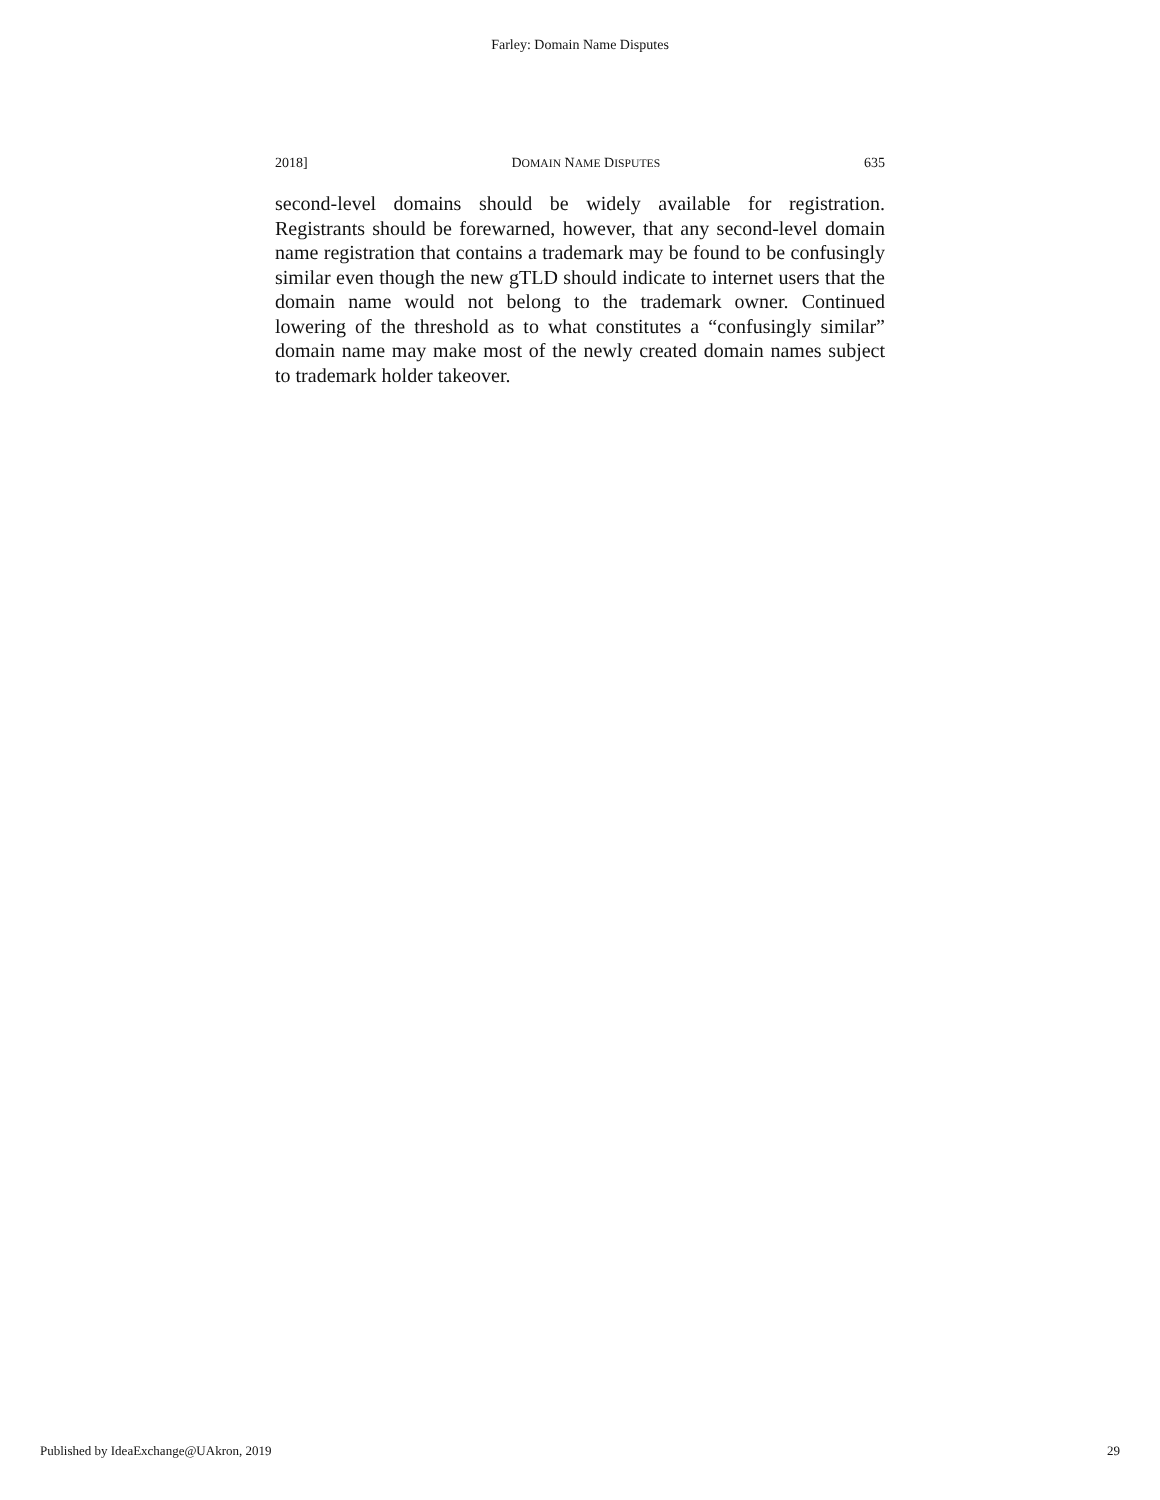Farley: Domain Name Disputes
2018] DOMAIN NAME DISPUTES 635
second-level domains should be widely available for registration. Registrants should be forewarned, however, that any second-level domain name registration that contains a trademark may be found to be confusingly similar even though the new gTLD should indicate to internet users that the domain name would not belong to the trademark owner. Continued lowering of the threshold as to what constitutes a “confusingly similar” domain name may make most of the newly created domain names subject to trademark holder takeover.
Published by IdeaExchange@UAkron, 2019 29